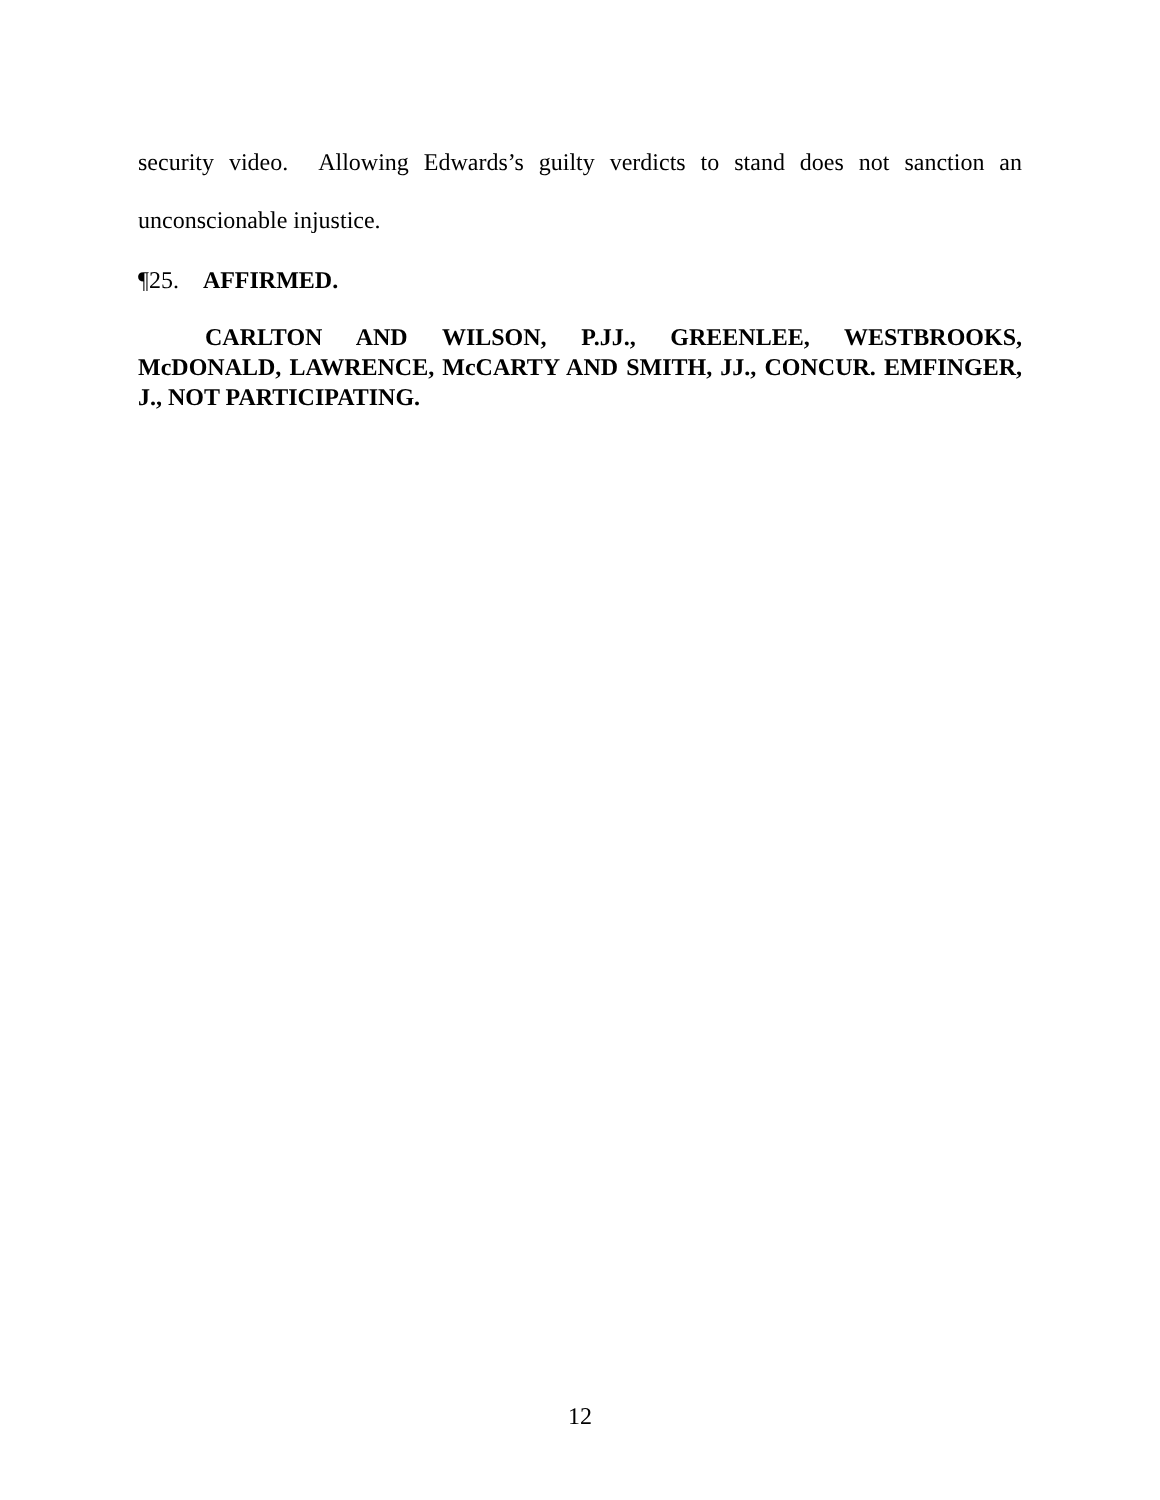security video. Allowing Edwards’s guilty verdicts to stand does not sanction an unconscionable injustice.
¶25. AFFIRMED.
CARLTON AND WILSON, P.JJ., GREENLEE, WESTBROOKS, McDONALD, LAWRENCE, McCARTY AND SMITH, JJ., CONCUR. EMFINGER, J., NOT PARTICIPATING.
12